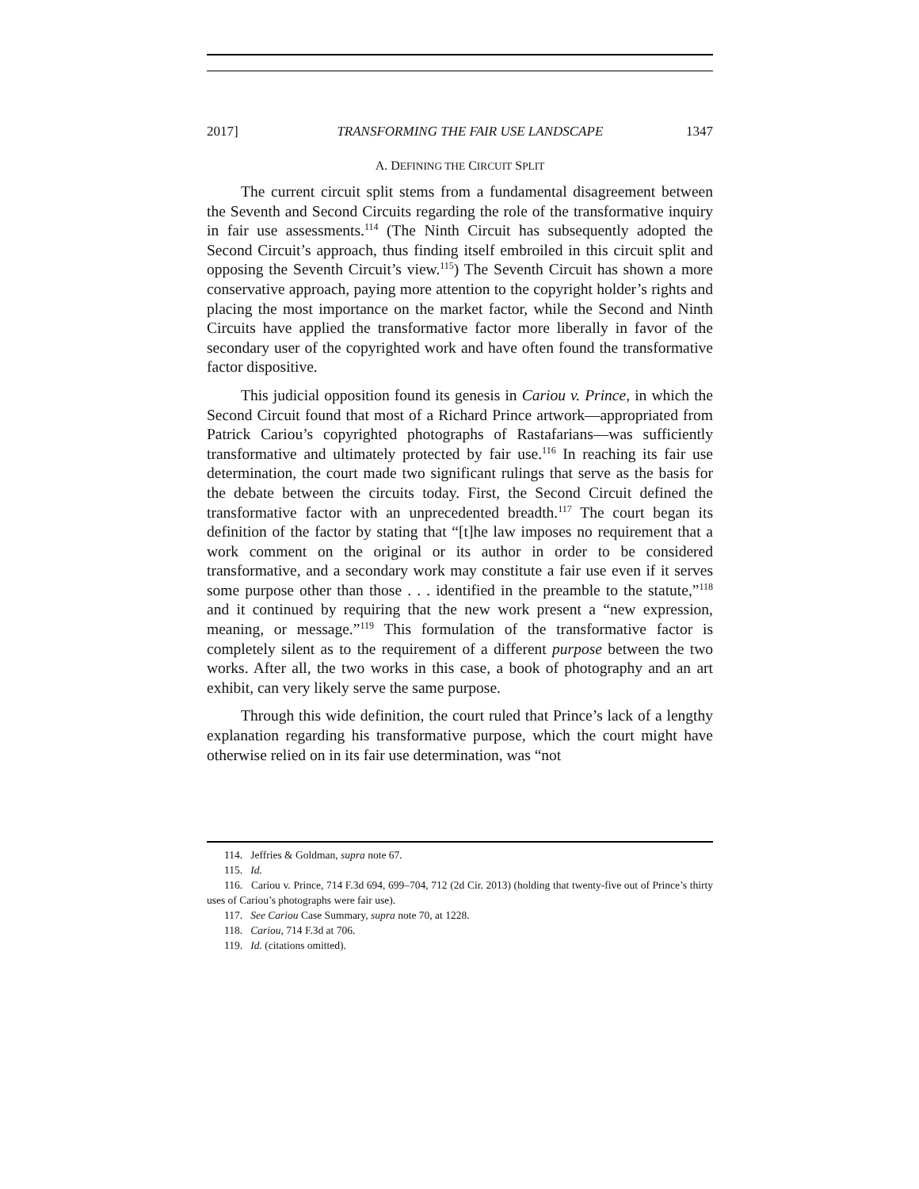2017] TRANSFORMING THE FAIR USE LANDSCAPE 1347
A. DEFINING THE CIRCUIT SPLIT
The current circuit split stems from a fundamental disagreement between the Seventh and Second Circuits regarding the role of the transformative inquiry in fair use assessments.<sup>114</sup> (The Ninth Circuit has subsequently adopted the Second Circuit’s approach, thus finding itself embroiled in this circuit split and opposing the Seventh Circuit’s view.<sup>115</sup>) The Seventh Circuit has shown a more conservative approach, paying more attention to the copyright holder’s rights and placing the most importance on the market factor, while the Second and Ninth Circuits have applied the transformative factor more liberally in favor of the secondary user of the copyrighted work and have often found the transformative factor dispositive.
This judicial opposition found its genesis in Cariou v. Prince, in which the Second Circuit found that most of a Richard Prince artwork—appropriated from Patrick Cariou’s copyrighted photographs of Rastafarians—was sufficiently transformative and ultimately protected by fair use.<sup>116</sup> In reaching its fair use determination, the court made two significant rulings that serve as the basis for the debate between the circuits today. First, the Second Circuit defined the transformative factor with an unprecedented breadth.<sup>117</sup> The court began its definition of the factor by stating that “[t]he law imposes no requirement that a work comment on the original or its author in order to be considered transformative, and a secondary work may constitute a fair use even if it serves some purpose other than those . . . identified in the preamble to the statute,”<sup>118</sup> and it continued by requiring that the new work present a “new expression, meaning, or message.”<sup>119</sup> This formulation of the transformative factor is completely silent as to the requirement of a different purpose between the two works. After all, the two works in this case, a book of photography and an art exhibit, can very likely serve the same purpose.
Through this wide definition, the court ruled that Prince’s lack of a lengthy explanation regarding his transformative purpose, which the court might have otherwise relied on in its fair use determination, was “not
114. Jeffries & Goldman, supra note 67.
115. Id.
116. Cariou v. Prince, 714 F.3d 694, 699–704, 712 (2d Cir. 2013) (holding that twenty-five out of Prince’s thirty uses of Cariou’s photographs were fair use).
117. See Cariou Case Summary, supra note 70, at 1228.
118. Cariou, 714 F.3d at 706.
119. Id. (citations omitted).